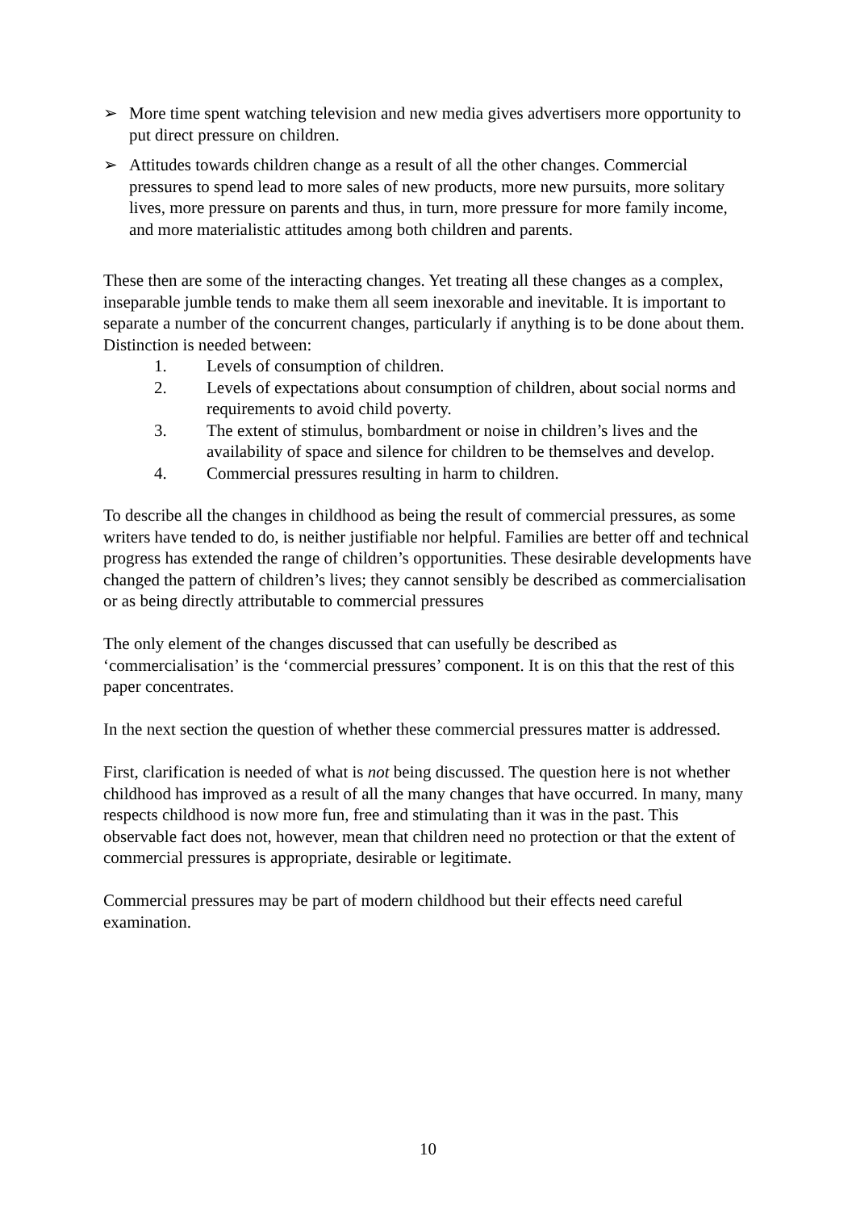➢ More time spent watching television and new media gives advertisers more opportunity to put direct pressure on children.
➢ Attitudes towards children change as a result of all the other changes. Commercial pressures to spend lead to more sales of new products, more new pursuits, more solitary lives, more pressure on parents and thus, in turn, more pressure for more family income, and more materialistic attitudes among both children and parents.
These then are some of the interacting changes. Yet treating all these changes as a complex, inseparable jumble tends to make them all seem inexorable and inevitable. It is important to separate a number of the concurrent changes, particularly if anything is to be done about them. Distinction is needed between:
1. Levels of consumption of children.
2. Levels of expectations about consumption of children, about social norms and requirements to avoid child poverty.
3. The extent of stimulus, bombardment or noise in children’s lives and the availability of space and silence for children to be themselves and develop.
4. Commercial pressures resulting in harm to children.
To describe all the changes in childhood as being the result of commercial pressures, as some writers have tended to do, is neither justifiable nor helpful. Families are better off and technical progress has extended the range of children’s opportunities. These desirable developments have changed the pattern of children’s lives; they cannot sensibly be described as commercialisation or as being directly attributable to commercial pressures
The only element of the changes discussed that can usefully be described as ‘commercialisation’ is the ‘commercial pressures’ component. It is on this that the rest of this paper concentrates.
In the next section the question of whether these commercial pressures matter is addressed.
First, clarification is needed of what is not being discussed. The question here is not whether childhood has improved as a result of all the many changes that have occurred. In many, many respects childhood is now more fun, free and stimulating than it was in the past. This observable fact does not, however, mean that children need no protection or that the extent of commercial pressures is appropriate, desirable or legitimate.
Commercial pressures may be part of modern childhood but their effects need careful examination.
10